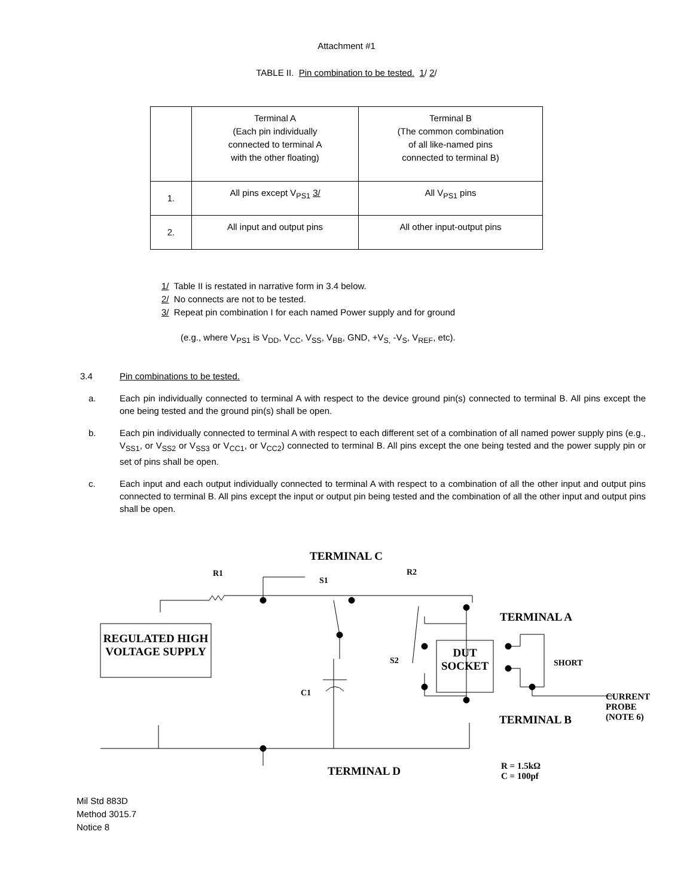Attachment #1
TABLE II. Pin combination to be tested. 1/ 2/
| | Terminal A (Each pin individually connected to terminal A with the other floating) | Terminal B (The common combination of all like-named pins connected to terminal B) |
| 1. | All pins except V<sub>PS1</sub> 3/ | All V<sub>PS1</sub> pins |
| 2. | All input and output pins | All other input-output pins |
1/ Table II is restated in narrative form in 3.4 below.
2/ No connects are not to be tested.
3/ Repeat pin combination I for each named Power supply and for ground
(e.g., where V<sub>PS1</sub> is V<sub>DD</sub>, V<sub>CC</sub>, V<sub>SS</sub>, V<sub>BB</sub>, GND, +V<sub>S,</sub> -V<sub>S</sub>, V<sub>REF</sub>, etc).
3.4 Pin combinations to be tested.
a. Each pin individually connected to terminal A with respect to the device ground pin(s) connected to terminal B. All pins except the one being tested and the ground pin(s) shall be open.
b. Each pin individually connected to terminal A with respect to each different set of a combination of all named power supply pins (e.g., V<sub>SS1</sub>, or V<sub>SS2</sub> or V<sub>SS3</sub> or V<sub>CC1</sub>, or V<sub>CC2</sub>) connected to terminal B. All pins except the one being tested and the power supply pin or set of pins shall be open.
c. Each input and each output individually connected to terminal A with respect to a combination of all the other input and output pins connected to terminal B. All pins except the input or output pin being tested and the combination of all the other input and output pins shall be open.
TERMINAL C
R1
S1
R2
TERMINAL A
REGULATED HIGH VOLTAGE SUPPLY
S2
DUT SOCKET
SHORT
C1
CURRENT
PROBE
(NOTE 6)
TERMINAL B
TERMINAL D
R = 1.5kΩ
C = 100pf
Mil Std 883D
Method 3015.7
Notice 8